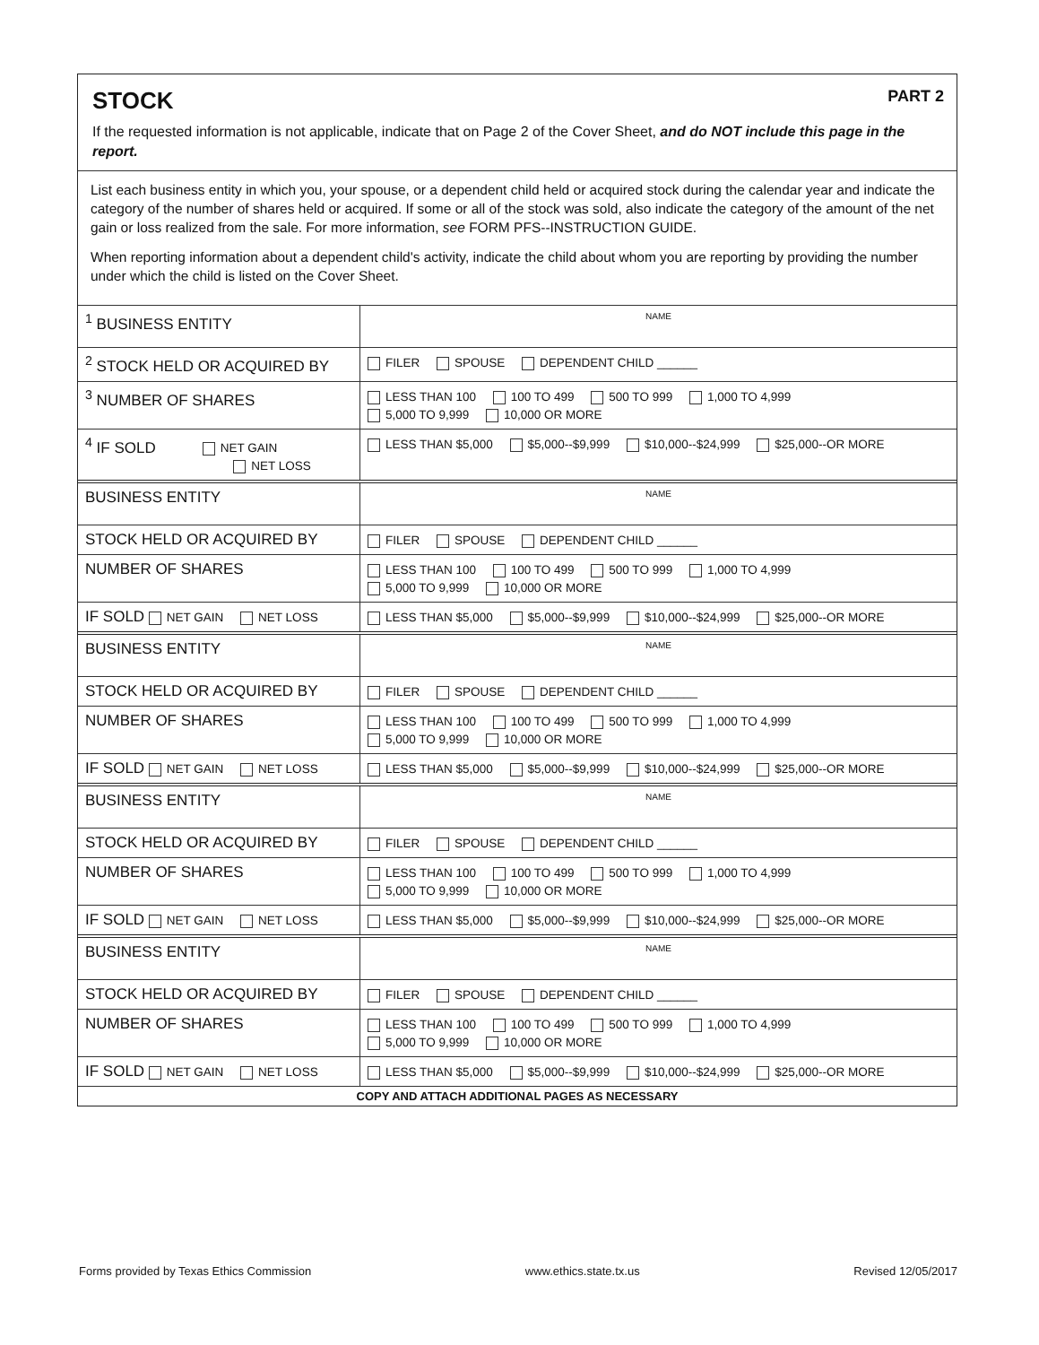STOCK
PART 2
If the requested information is not applicable, indicate that on Page 2 of the Cover Sheet, and do NOT include this page in the report.
List each business entity in which you, your spouse, or a dependent child held or acquired stock during the calendar year and indicate the category of the number of shares held or acquired. If some or all of the stock was sold, also indicate the category of the amount of the net gain or loss realized from the sale. For more information, see FORM PFS--INSTRUCTION GUIDE.
When reporting information about a dependent child's activity, indicate the child about whom you are reporting by providing the number under which the child is listed on the Cover Sheet.
| <sup>1</sup> BUSINESS ENTITY | NAME |
| <sup>2</sup> STOCK HELD OR ACQUIRED BY | FILER SPOUSE DEPENDENT CHILD ______ |
| <sup>3</sup> NUMBER OF SHARES | LESS THAN 100 100 TO 499 500 TO 999 1,000 TO 4,999 5,000 TO 9,999 10,000 OR MORE |
| <sup>4</sup> IF SOLD NET GAIN NET LOSS | LESS THAN $5,000 $5,000--$9,999 $10,000--$24,999 $25,000--OR MORE |
| BUSINESS ENTITY | NAME |
| STOCK HELD OR ACQUIRED BY | FILER SPOUSE DEPENDENT CHILD ______ |
| NUMBER OF SHARES | LESS THAN 100 100 TO 499 500 TO 999 1,000 TO 4,999 5,000 TO 9,999 10,000 OR MORE |
| IF SOLD NET GAIN NET LOSS | LESS THAN $5,000 $5,000--$9,999 $10,000--$24,999 $25,000--OR MORE |
| BUSINESS ENTITY | NAME |
| STOCK HELD OR ACQUIRED BY | FILER SPOUSE DEPENDENT CHILD ______ |
| NUMBER OF SHARES | LESS THAN 100 100 TO 499 500 TO 999 1,000 TO 4,999 5,000 TO 9,999 10,000 OR MORE |
| IF SOLD NET GAIN NET LOSS | LESS THAN $5,000 $5,000--$9,999 $10,000--$24,999 $25,000--OR MORE |
| BUSINESS ENTITY | NAME |
| STOCK HELD OR ACQUIRED BY | FILER SPOUSE DEPENDENT CHILD ______ |
| NUMBER OF SHARES | LESS THAN 100 100 TO 499 500 TO 999 1,000 TO 4,999 5,000 TO 9,999 10,000 OR MORE |
| IF SOLD NET GAIN NET LOSS | LESS THAN $5,000 $5,000--$9,999 $10,000--$24,999 $25,000--OR MORE |
| BUSINESS ENTITY | NAME |
| STOCK HELD OR ACQUIRED BY | FILER SPOUSE DEPENDENT CHILD ______ |
| NUMBER OF SHARES | LESS THAN 100 100 TO 499 500 TO 999 1,000 TO 4,999 5,000 TO 9,999 10,000 OR MORE |
| IF SOLD NET GAIN NET LOSS | LESS THAN $5,000 $5,000--$9,999 $10,000--$24,999 $25,000--OR MORE |
| COPY AND ATTACH ADDITIONAL PAGES AS NECESSARY | |
Forms provided by Texas Ethics Commission www.ethics.state.tx.us Revised 12/05/2017